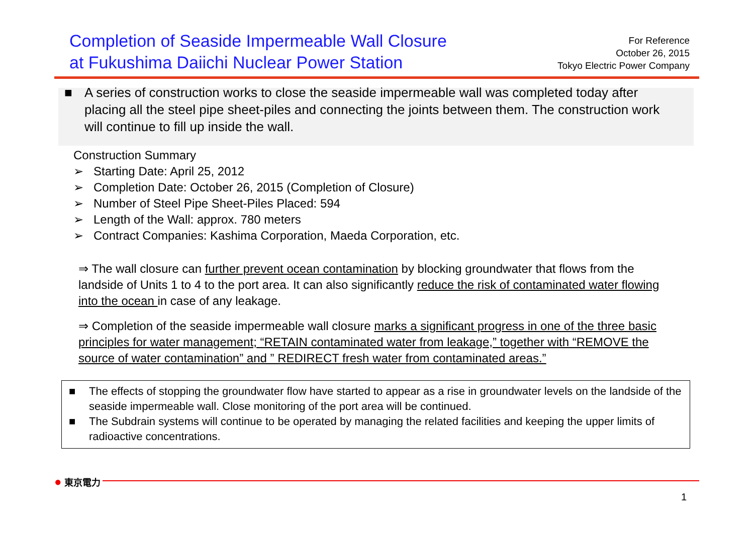Completion of Seaside Impermeable Wall Closure
at Fukushima Daiichi Nuclear Power Station
For Reference
October 26, 2015
Tokyo Electric Power Company
■ A series of construction works to close the seaside impermeable wall was completed today after placing all the steel pipe sheet-piles and connecting the joints between them. The construction work will continue to fill up inside the wall.
Construction Summary
➢ Starting Date: April 25, 2012
➢ Completion Date: October 26, 2015 (Completion of Closure)
➢ Number of Steel Pipe Sheet-Piles Placed: 594
➢ Length of the Wall: approx. 780 meters
➢ Contract Companies: Kashima Corporation, Maeda Corporation, etc.
⇒ The wall closure can further prevent ocean contamination by blocking groundwater that flows from the landside of Units 1 to 4 to the port area. It can also significantly reduce the risk of contaminated water flowing into the ocean in case of any leakage.
⇒ Completion of the seaside impermeable wall closure marks a significant progress in one of the three basic principles for water management; “RETAIN contaminated water from leakage,” together with “REMOVE the source of water contamination” and ” REDIRECT fresh water from contaminated areas.”
■ The effects of stopping the groundwater flow have started to appear as a rise in groundwater levels on the landside of the seaside impermeable wall. Close monitoring of the port area will be continued.
■ The Subdrain systems will continue to be operated by managing the related facilities and keeping the upper limits of radioactive concentrations.
● 東京電力
1